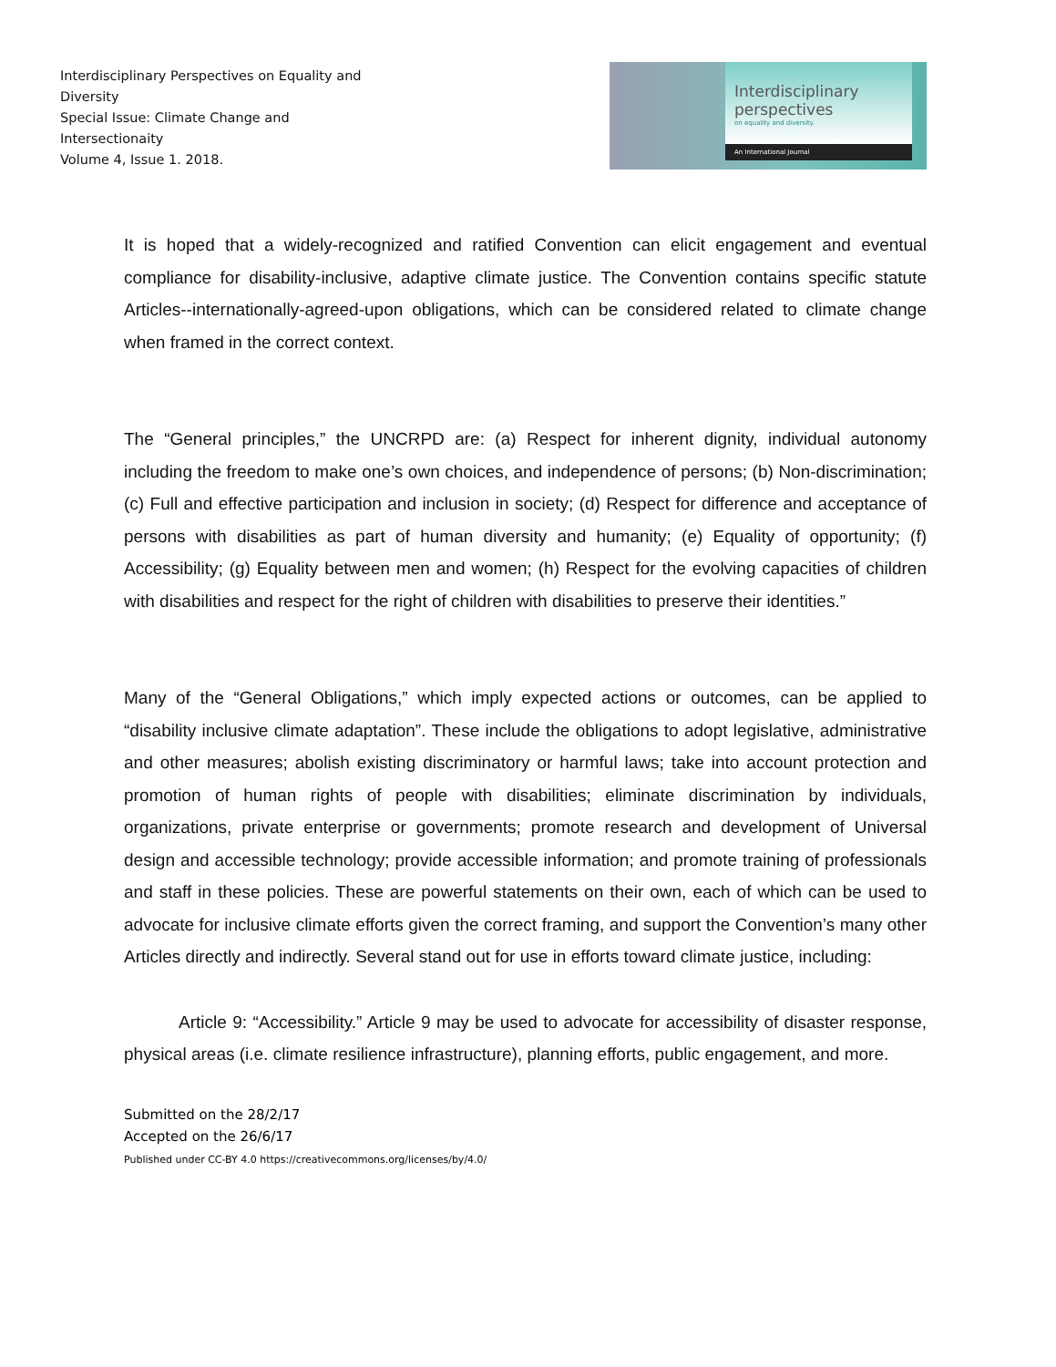Interdisciplinary Perspectives on Equality and Diversity
Special Issue: Climate Change and Intersectionaity
Volume 4, Issue 1. 2018.
Interdisciplinary
perspectives
on equality and diversity.
An International Journal
It is hoped that a widely-recognized and ratified Convention can elicit engagement and eventual compliance for disability-inclusive, adaptive climate justice. The Convention contains specific statute Articles--internationally-agreed-upon obligations, which can be considered related to climate change when framed in the correct context.
The “General principles,” the UNCRPD are: (a) Respect for inherent dignity, individual autonomy including the freedom to make one’s own choices, and independence of persons; (b) Non-discrimination; (c) Full and effective participation and inclusion in society; (d) Respect for difference and acceptance of persons with disabilities as part of human diversity and humanity; (e) Equality of opportunity; (f) Accessibility; (g) Equality between men and women; (h) Respect for the evolving capacities of children with disabilities and respect for the right of children with disabilities to preserve their identities.”
Many of the “General Obligations,” which imply expected actions or outcomes, can be applied to “disability inclusive climate adaptation”. These include the obligations to adopt legislative, administrative and other measures; abolish existing discriminatory or harmful laws; take into account protection and promotion of human rights of people with disabilities; eliminate discrimination by individuals, organizations, private enterprise or governments; promote research and development of Universal design and accessible technology; provide accessible information; and promote training of professionals and staff in these policies. These are powerful statements on their own, each of which can be used to advocate for inclusive climate efforts given the correct framing, and support the Convention’s many other Articles directly and indirectly. Several stand out for use in efforts toward climate justice, including:
Article 9: “Accessibility.” Article 9 may be used to advocate for accessibility of disaster response, physical areas (i.e. climate resilience infrastructure), planning efforts, public engagement, and more.
Submitted on the 28/2/17
Accepted on the 26/6/17
Published under CC-BY 4.0 https://creativecommons.org/licenses/by/4.0/